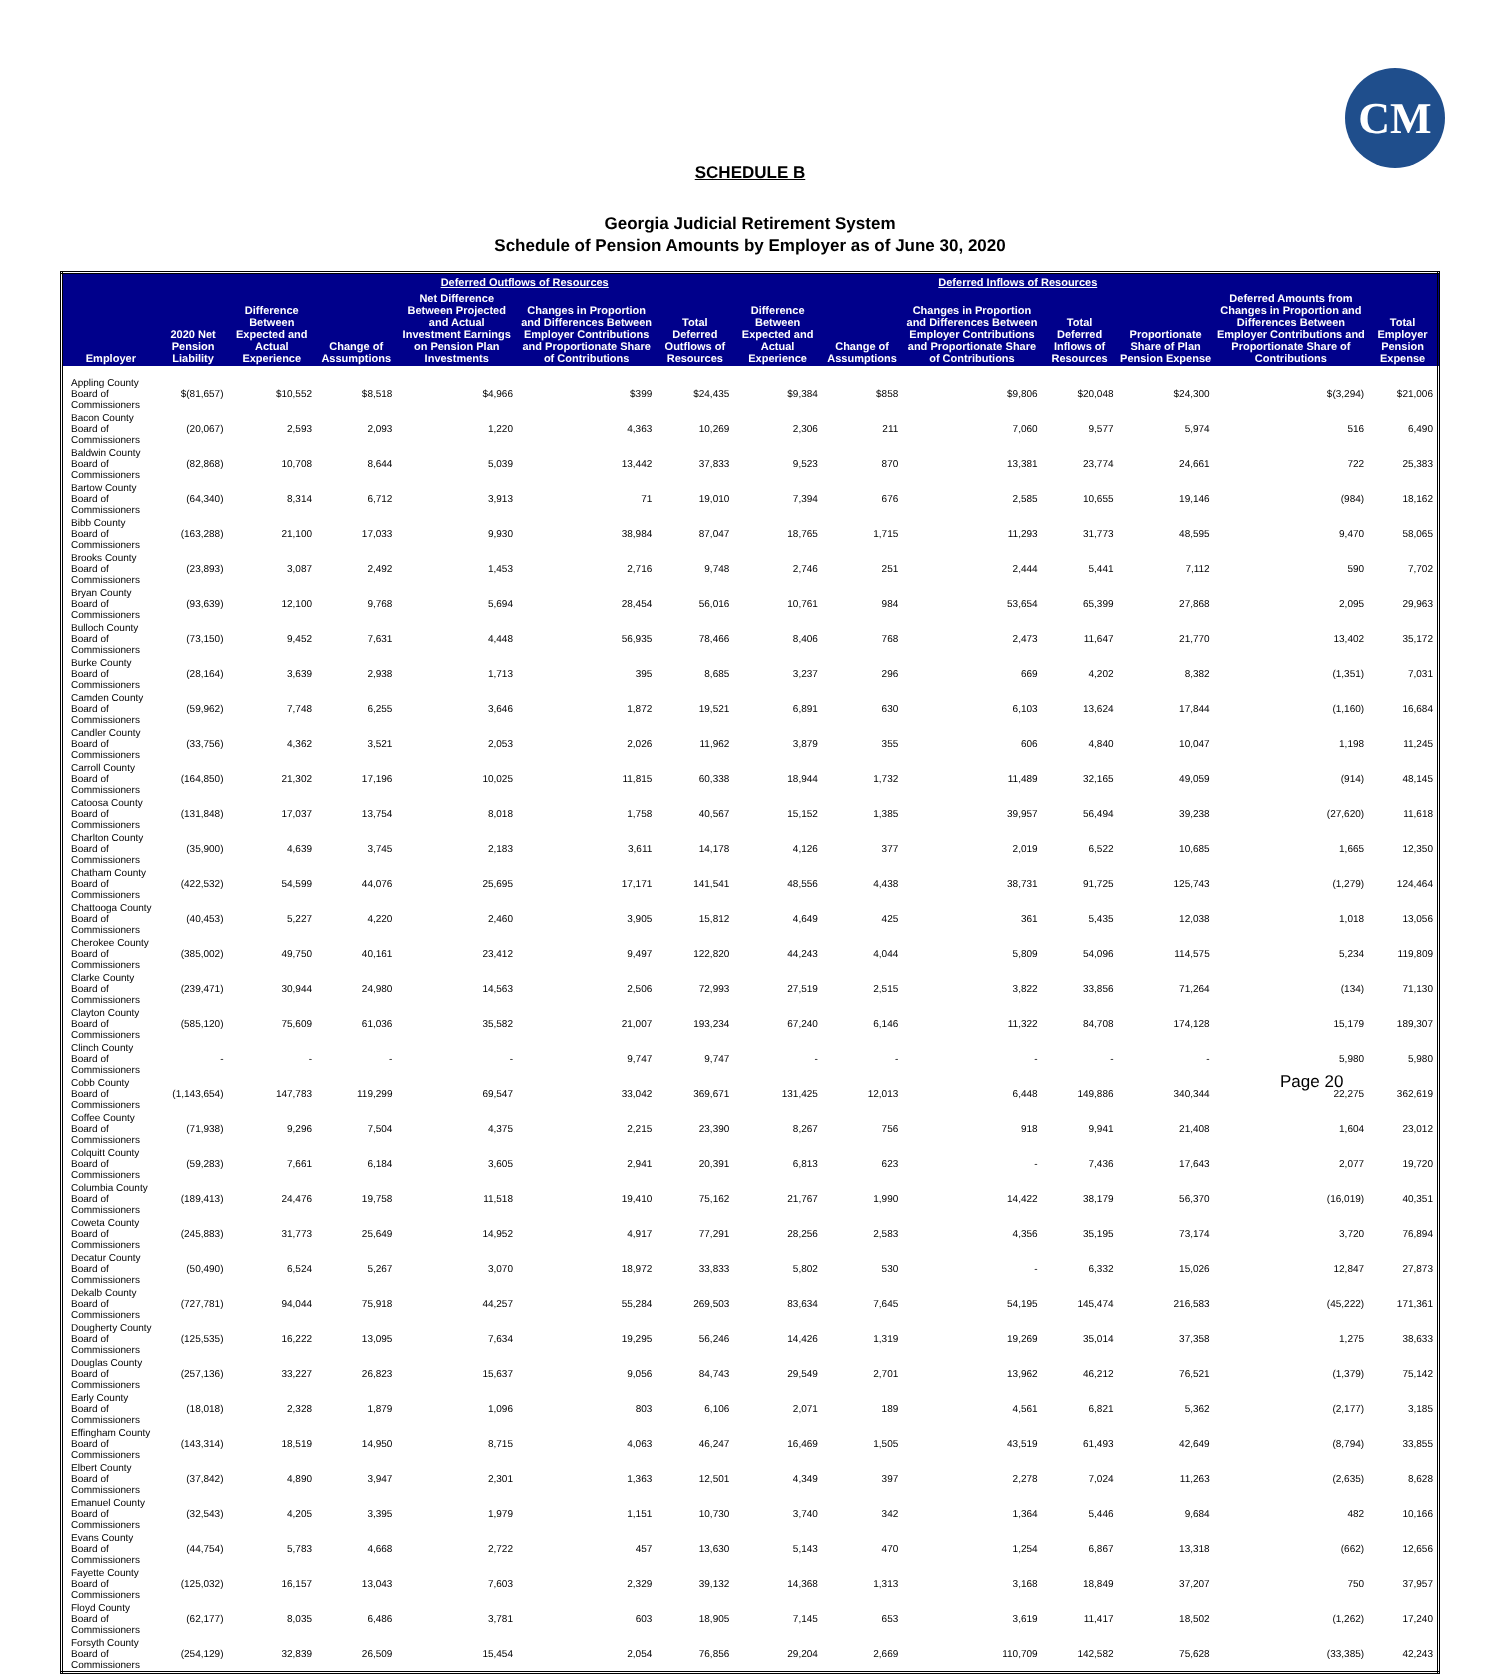CM
SCHEDULE B
Georgia Judicial Retirement System
Schedule of Pension Amounts by Employer as of June 30, 2020
| | | Deferred Outflows of Resources | | | | | | Deferred Inflows of Resources | | | | | |
| --- | --- | --- | --- | --- | --- | --- | --- | --- | --- | --- | --- | --- | --- |
| Employer | 2020 Net Pension Liability | Difference Between Expected and Actual Experience | Change of Assumptions | Net Difference Between Projected and Actual Investment Earnings on Pension Plan Investments | Changes in Proportion and Differences Between Employer Contributions and Proportionate Share of Contributions | Total Deferred Outflows of Resources | Difference Between Expected and Actual Experience | Change of Assumptions | Changes in Proportion and Differences Between Employer Contributions and Proportionate Share of Contributions | Total Deferred Inflows of Resources | Proportionate Share of Plan Pension Expense | Deferred Amounts from Changes in Proportion and Differences Between Employer Contributions and Proportionate Share of Contributions | Total Employer Pension Expense |
| Appling County Board of Commissioners | $(81,657) | $10,552 | $8,518 | $4,966 | $399 | $24,435 | $9,384 | $858 | $9,806 | $20,048 | $24,300 | $(3,294) | $21,006 |
| Bacon County Board of Commissioners | (20,067) | 2,593 | 2,093 | 1,220 | 4,363 | 10,269 | 2,306 | 211 | 7,060 | 9,577 | 5,974 | 516 | 6,490 |
| Baldwin County Board of Commissioners | (82,868) | 10,708 | 8,644 | 5,039 | 13,442 | 37,833 | 9,523 | 870 | 13,381 | 23,774 | 24,661 | 722 | 25,383 |
| Bartow County Board of Commissioners | (64,340) | 8,314 | 6,712 | 3,913 | 71 | 19,010 | 7,394 | 676 | 2,585 | 10,655 | 19,146 | (984) | 18,162 |
| Bibb County Board of Commissioners | (163,288) | 21,100 | 17,033 | 9,930 | 38,984 | 87,047 | 18,765 | 1,715 | 11,293 | 31,773 | 48,595 | 9,470 | 58,065 |
| Brooks County Board of Commissioners | (23,893) | 3,087 | 2,492 | 1,453 | 2,716 | 9,748 | 2,746 | 251 | 2,444 | 5,441 | 7,112 | 590 | 7,702 |
| Bryan County Board of Commissioners | (93,639) | 12,100 | 9,768 | 5,694 | 28,454 | 56,016 | 10,761 | 984 | 53,654 | 65,399 | 27,868 | 2,095 | 29,963 |
| Bulloch County Board of Commissioners | (73,150) | 9,452 | 7,631 | 4,448 | 56,935 | 78,466 | 8,406 | 768 | 2,473 | 11,647 | 21,770 | 13,402 | 35,172 |
| Burke County Board of Commissioners | (28,164) | 3,639 | 2,938 | 1,713 | 395 | 8,685 | 3,237 | 296 | 669 | 4,202 | 8,382 | (1,351) | 7,031 |
| Camden County Board of Commissioners | (59,962) | 7,748 | 6,255 | 3,646 | 1,872 | 19,521 | 6,891 | 630 | 6,103 | 13,624 | 17,844 | (1,160) | 16,684 |
| Candler County Board of Commissioners | (33,756) | 4,362 | 3,521 | 2,053 | 2,026 | 11,962 | 3,879 | 355 | 606 | 4,840 | 10,047 | 1,198 | 11,245 |
| Carroll County Board of Commissioners | (164,850) | 21,302 | 17,196 | 10,025 | 11,815 | 60,338 | 18,944 | 1,732 | 11,489 | 32,165 | 49,059 | (914) | 48,145 |
| Catoosa County Board of Commissioners | (131,848) | 17,037 | 13,754 | 8,018 | 1,758 | 40,567 | 15,152 | 1,385 | 39,957 | 56,494 | 39,238 | (27,620) | 11,618 |
| Charlton County Board of Commissioners | (35,900) | 4,639 | 3,745 | 2,183 | 3,611 | 14,178 | 4,126 | 377 | 2,019 | 6,522 | 10,685 | 1,665 | 12,350 |
| Chatham County Board of Commissioners | (422,532) | 54,599 | 44,076 | 25,695 | 17,171 | 141,541 | 48,556 | 4,438 | 38,731 | 91,725 | 125,743 | (1,279) | 124,464 |
| Chattooga County Board of Commissioners | (40,453) | 5,227 | 4,220 | 2,460 | 3,905 | 15,812 | 4,649 | 425 | 361 | 5,435 | 12,038 | 1,018 | 13,056 |
| Cherokee County Board of Commissioners | (385,002) | 49,750 | 40,161 | 23,412 | 9,497 | 122,820 | 44,243 | 4,044 | 5,809 | 54,096 | 114,575 | 5,234 | 119,809 |
| Clarke County Board of Commissioners | (239,471) | 30,944 | 24,980 | 14,563 | 2,506 | 72,993 | 27,519 | 2,515 | 3,822 | 33,856 | 71,264 | (134) | 71,130 |
| Clayton County Board of Commissioners | (585,120) | 75,609 | 61,036 | 35,582 | 21,007 | 193,234 | 67,240 | 6,146 | 11,322 | 84,708 | 174,128 | 15,179 | 189,307 |
| Clinch County Board of Commissioners | - | - | - | - | 9,747 | 9,747 | - | - | - | - | - | 5,980 | 5,980 |
| Cobb County Board of Commissioners | (1,143,654) | 147,783 | 119,299 | 69,547 | 33,042 | 369,671 | 131,425 | 12,013 | 6,448 | 149,886 | 340,344 | 22,275 | 362,619 |
| Coffee County Board of Commissioners | (71,938) | 9,296 | 7,504 | 4,375 | 2,215 | 23,390 | 8,267 | 756 | 918 | 9,941 | 21,408 | 1,604 | 23,012 |
| Colquitt County Board of Commissioners | (59,283) | 7,661 | 6,184 | 3,605 | 2,941 | 20,391 | 6,813 | 623 | - | 7,436 | 17,643 | 2,077 | 19,720 |
| Columbia County Board of Commissioners | (189,413) | 24,476 | 19,758 | 11,518 | 19,410 | 75,162 | 21,767 | 1,990 | 14,422 | 38,179 | 56,370 | (16,019) | 40,351 |
| Coweta County Board of Commissioners | (245,883) | 31,773 | 25,649 | 14,952 | 4,917 | 77,291 | 28,256 | 2,583 | 4,356 | 35,195 | 73,174 | 3,720 | 76,894 |
| Decatur County Board of Commissioners | (50,490) | 6,524 | 5,267 | 3,070 | 18,972 | 33,833 | 5,802 | 530 | - | 6,332 | 15,026 | 12,847 | 27,873 |
| Dekalb County Board of Commissioners | (727,781) | 94,044 | 75,918 | 44,257 | 55,284 | 269,503 | 83,634 | 7,645 | 54,195 | 145,474 | 216,583 | (45,222) | 171,361 |
| Dougherty County Board of Commissioners | (125,535) | 16,222 | 13,095 | 7,634 | 19,295 | 56,246 | 14,426 | 1,319 | 19,269 | 35,014 | 37,358 | 1,275 | 38,633 |
| Douglas County Board of Commissioners | (257,136) | 33,227 | 26,823 | 15,637 | 9,056 | 84,743 | 29,549 | 2,701 | 13,962 | 46,212 | 76,521 | (1,379) | 75,142 |
| Early County Board of Commissioners | (18,018) | 2,328 | 1,879 | 1,096 | 803 | 6,106 | 2,071 | 189 | 4,561 | 6,821 | 5,362 | (2,177) | 3,185 |
| Effingham County Board of Commissioners | (143,314) | 18,519 | 14,950 | 8,715 | 4,063 | 46,247 | 16,469 | 1,505 | 43,519 | 61,493 | 42,649 | (8,794) | 33,855 |
| Elbert County Board of Commissioners | (37,842) | 4,890 | 3,947 | 2,301 | 1,363 | 12,501 | 4,349 | 397 | 2,278 | 7,024 | 11,263 | (2,635) | 8,628 |
| Emanuel County Board of Commissioners | (32,543) | 4,205 | 3,395 | 1,979 | 1,151 | 10,730 | 3,740 | 342 | 1,364 | 5,446 | 9,684 | 482 | 10,166 |
| Evans County Board of Commissioners | (44,754) | 5,783 | 4,668 | 2,722 | 457 | 13,630 | 5,143 | 470 | 1,254 | 6,867 | 13,318 | (662) | 12,656 |
| Fayette County Board of Commissioners | (125,032) | 16,157 | 13,043 | 7,603 | 2,329 | 39,132 | 14,368 | 1,313 | 3,168 | 18,849 | 37,207 | 750 | 37,957 |
| Floyd County Board of Commissioners | (62,177) | 8,035 | 6,486 | 3,781 | 603 | 18,905 | 7,145 | 653 | 3,619 | 11,417 | 18,502 | (1,262) | 17,240 |
| Forsyth County Board of Commissioners | (254,129) | 32,839 | 26,509 | 15,454 | 2,054 | 76,856 | 29,204 | 2,669 | 110,709 | 142,582 | 75,628 | (33,385) | 42,243 |
Page 20